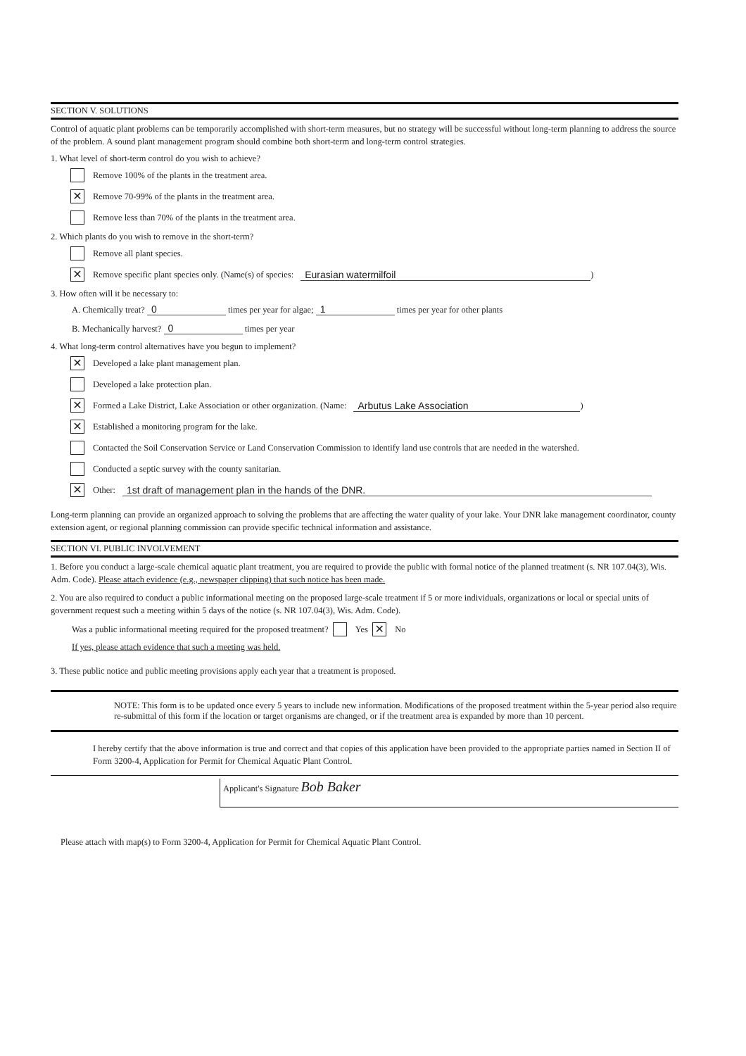SECTION V. SOLUTIONS
Control of aquatic plant problems can be temporarily accomplished with short-term measures, but no strategy will be successful without long-term planning to address the source of the problem. A sound plant management program should combine both short-term and long-term control strategies.
1. What level of short-term control do you wish to achieve?
Remove 100% of the plants in the treatment area.
✕ Remove 70-99% of the plants in the treatment area.
Remove less than 70% of the plants in the treatment area.
2. Which plants do you wish to remove in the short-term?
Remove all plant species.
✕ Remove specific plant species only. (Name(s) of species: Eurasian watermilfoil)
3. How often will it be necessary to:
A. Chemically treat? 0 times per year for algae; 1 times per year for other plants
B. Mechanically harvest? 0 times per year
4. What long-term control alternatives have you begun to implement?
✕ Developed a lake plant management plan.
Developed a lake protection plan.
✕ Formed a Lake District, Lake Association or other organization. (Name: Arbutus Lake Association)
✕ Established a monitoring program for the lake.
Contacted the Soil Conservation Service or Land Conservation Commission to identify land use controls that are needed in the watershed.
Conducted a septic survey with the county sanitarian.
✕ Other: 1st draft of management plan in the hands of the DNR.
Long-term planning can provide an organized approach to solving the problems that are affecting the water quality of your lake. Your DNR lake management coordinator, county extension agent, or regional planning commission can provide specific technical information and assistance.
SECTION VI. PUBLIC INVOLVEMENT
1. Before you conduct a large-scale chemical aquatic plant treatment, you are required to provide the public with formal notice of the planned treatment (s. NR 107.04(3), Wis. Adm. Code). Please attach evidence (e.g., newspaper clipping) that such notice has been made.
2. You are also required to conduct a public informational meeting on the proposed large-scale treatment if 5 or more individuals, organizations or local or special units of government request such a meeting within 5 days of the notice (s. NR 107.04(3), Wis. Adm. Code).
Was a public informational meeting required for the proposed treatment? Yes ✕ No
If yes, please attach evidence that such a meeting was held.
3. These public notice and public meeting provisions apply each year that a treatment is proposed.
NOTE: This form is to be updated once every 5 years to include new information. Modifications of the proposed treatment within the 5-year period also require re-submittal of this form if the location or target organisms are changed, or if the treatment area is expanded by more than 10 percent.
I hereby certify that the above information is true and correct and that copies of this application have been provided to the appropriate parties named in Section II of Form 3200-4, Application for Permit for Chemical Aquatic Plant Control.
Applicant's Signature Bob Baker
Please attach with map(s) to Form 3200-4, Application for Permit for Chemical Aquatic Plant Control.